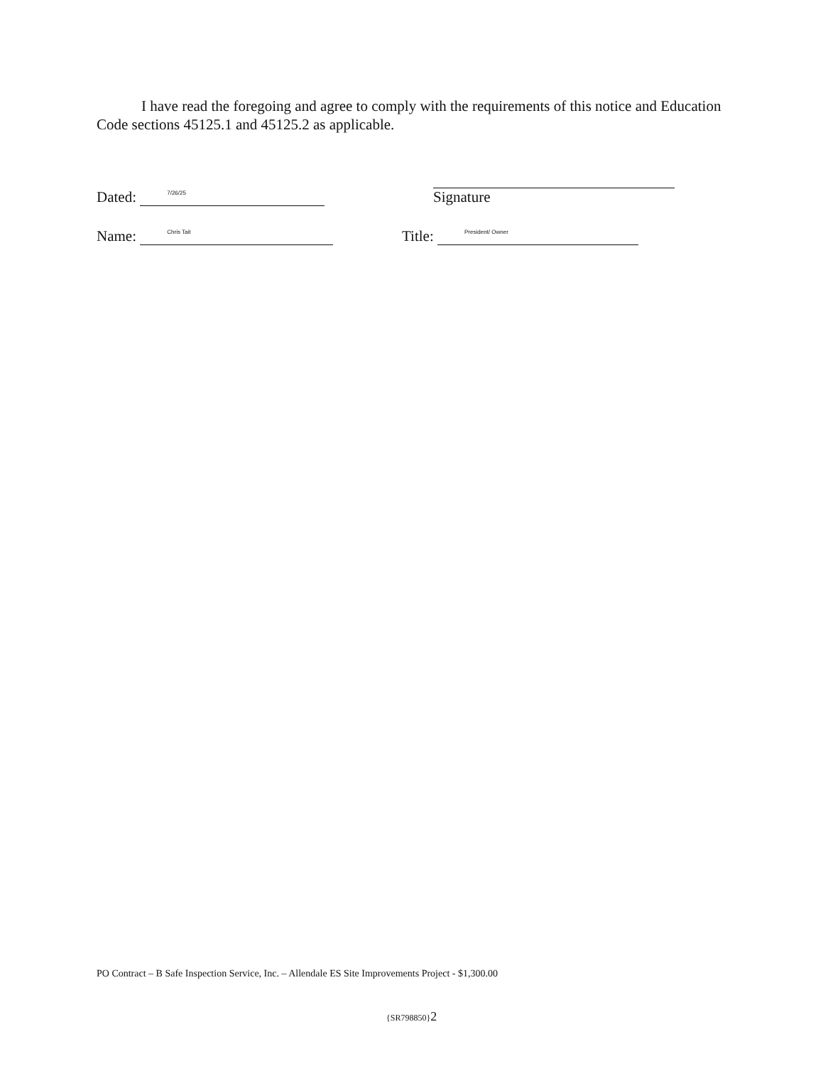I have read the foregoing and agree to comply with the requirements of this notice and Education Code sections 45125.1 and 45125.2 as applicable.
Dated:
7/26/25
Signature
Name:
Chris Tait
Title:
President/ Owner
PO Contract – B Safe Inspection Service, Inc. – Allendale ES Site Improvements Project - $1,300.00
{SR798850}2